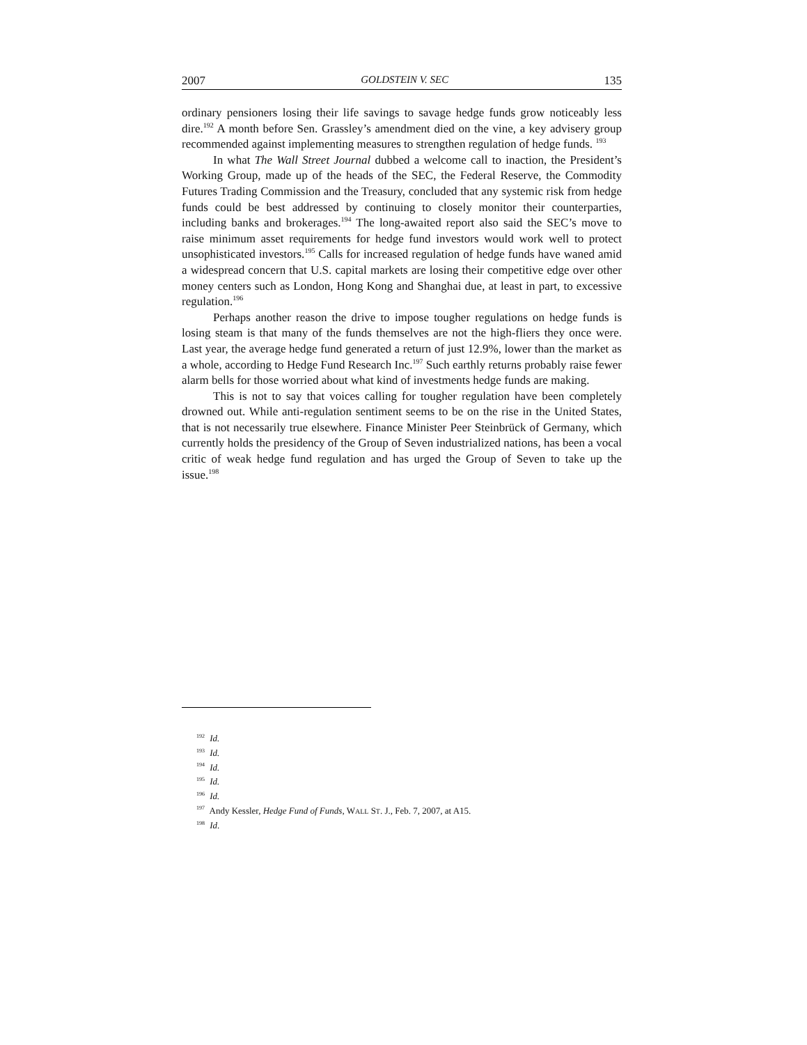2007 GOLDSTEIN V. SEC 135
ordinary pensioners losing their life savings to savage hedge funds grow noticeably less dire.<sup>192</sup> A month before Sen. Grassley’s amendment died on the vine, a key advisery group recommended against implementing measures to strengthen regulation of hedge funds. <sup>193</sup>
In what The Wall Street Journal dubbed a welcome call to inaction, the President’s Working Group, made up of the heads of the SEC, the Federal Reserve, the Commodity Futures Trading Commission and the Treasury, concluded that any systemic risk from hedge funds could be best addressed by continuing to closely monitor their counterparties, including banks and brokerages.<sup>194</sup> The long-awaited report also said the SEC’s move to raise minimum asset requirements for hedge fund investors would work well to protect unsophisticated investors.<sup>195</sup> Calls for increased regulation of hedge funds have waned amid a widespread concern that U.S. capital markets are losing their competitive edge over other money centers such as London, Hong Kong and Shanghai due, at least in part, to excessive regulation.<sup>196</sup>
Perhaps another reason the drive to impose tougher regulations on hedge funds is losing steam is that many of the funds themselves are not the high-fliers they once were. Last year, the average hedge fund generated a return of just 12.9%, lower than the market as a whole, according to Hedge Fund Research Inc.<sup>197</sup> Such earthly returns probably raise fewer alarm bells for those worried about what kind of investments hedge funds are making.
This is not to say that voices calling for tougher regulation have been completely drowned out. While anti-regulation sentiment seems to be on the rise in the United States, that is not necessarily true elsewhere. Finance Minister Peer Steinbrück of Germany, which currently holds the presidency of the Group of Seven industrialized nations, has been a vocal critic of weak hedge fund regulation and has urged the Group of Seven to take up the issue.<sup>198</sup>
<sup>192</sup> Id.
<sup>193</sup> Id.
<sup>194</sup> Id.
<sup>195</sup> Id.
<sup>196</sup> Id.
<sup>197</sup> Andy Kessler, Hedge Fund of Funds, WALL ST. J., Feb. 7, 2007, at A15.
<sup>198</sup> Id.